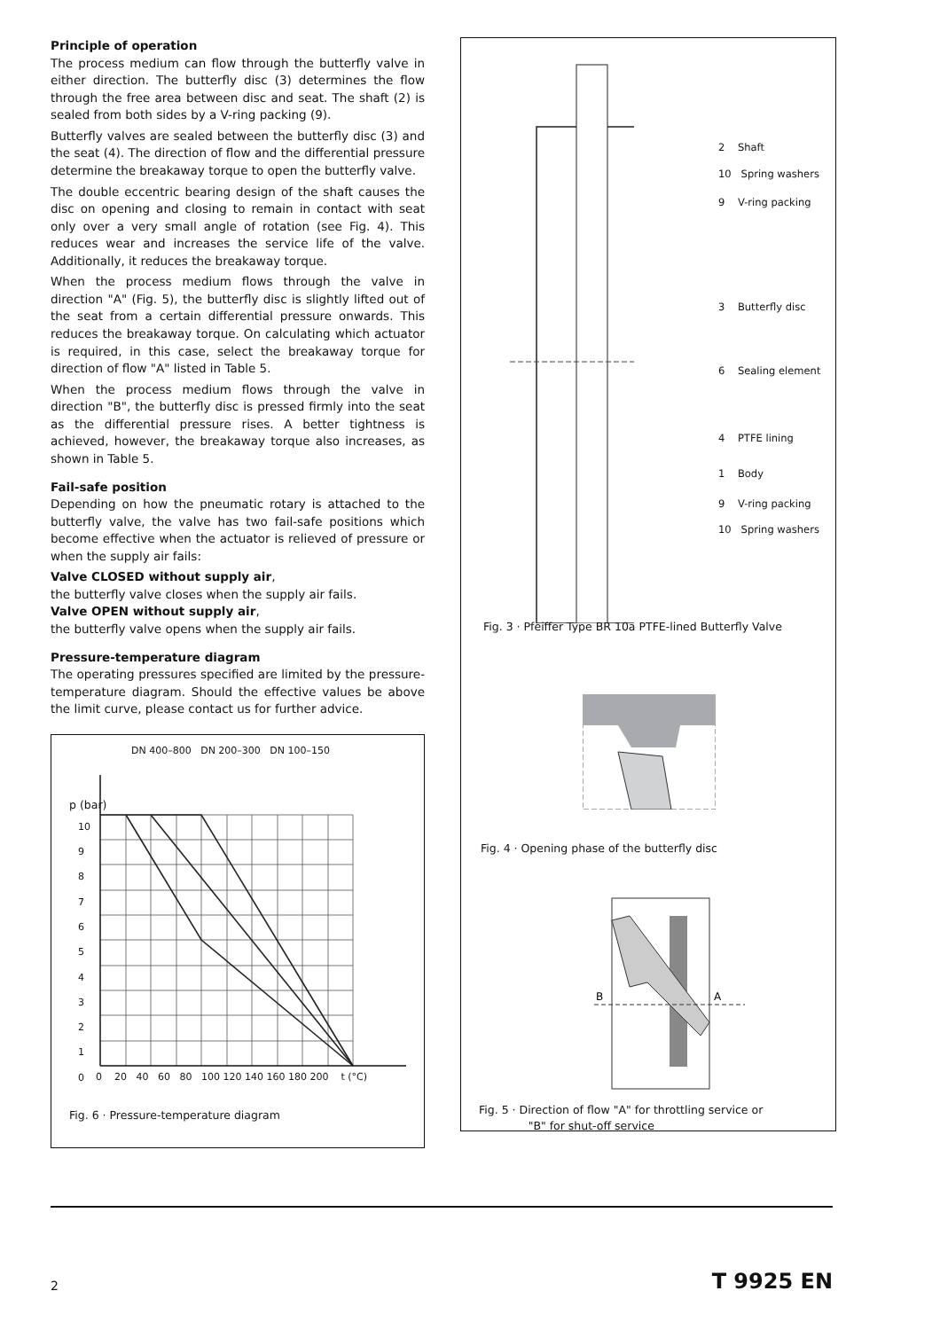Principle of operation
The process medium can flow through the butterfly valve in either direction. The butterfly disc (3) determines the flow through the free area between disc and seat. The shaft (2) is sealed from both sides by a V-ring packing (9).
Butterfly valves are sealed between the butterfly disc (3) and the seat (4). The direction of flow and the differential pressure determine the breakaway torque to open the butterfly valve.
The double eccentric bearing design of the shaft causes the disc on opening and closing to remain in contact with seat only over a very small angle of rotation (see Fig. 4). This reduces wear and increases the service life of the valve. Additionally, it reduces the breakaway torque.
When the process medium flows through the valve in direction "A" (Fig. 5), the butterfly disc is slightly lifted out of the seat from a certain differential pressure onwards. This reduces the breakaway torque. On calculating which actuator is required, in this case, select the breakaway torque for direction of flow "A" listed in Table 5.
When the process medium flows through the valve in direction "B", the butterfly disc is pressed firmly into the seat as the differential pressure rises. A better tightness is achieved, however, the breakaway torque also increases, as shown in Table 5.
Fail-safe position
Depending on how the pneumatic rotary is attached to the butterfly valve, the valve has two fail-safe positions which become effective when the actuator is relieved of pressure or when the supply air fails:
Valve CLOSED without supply air,
the butterfly valve closes when the supply air fails.
Valve OPEN without supply air,
the butterfly valve opens when the supply air fails.
Pressure-temperature diagram
The operating pressures specified are limited by the pressure-temperature diagram. Should the effective values be above the limit curve, please contact us for further advice.
p (bar)
DN 400–800 DN 200–300 DN 100–150
10
9
8
7
6
5
4
3
2
1
0
0 20 40 60 80 100 120 140 160 180 200 t (°C)
Fig. 6 · Pressure-temperature diagram
2 Shaft
10 Spring washers
9 V-ring packing
3 Butterfly disc
6 Sealing element
4 PTFE lining
1 Body
9 V-ring packing
10 Spring washers
Fig. 3 · Pfeiffer Type BR 10a PTFE-lined Butterfly Valve
Fig. 4 · Opening phase of the butterfly disc
B
A
Fig. 5 · Direction of flow "A" for throttling service or
"B" for shut-off service
2 T 9925 EN